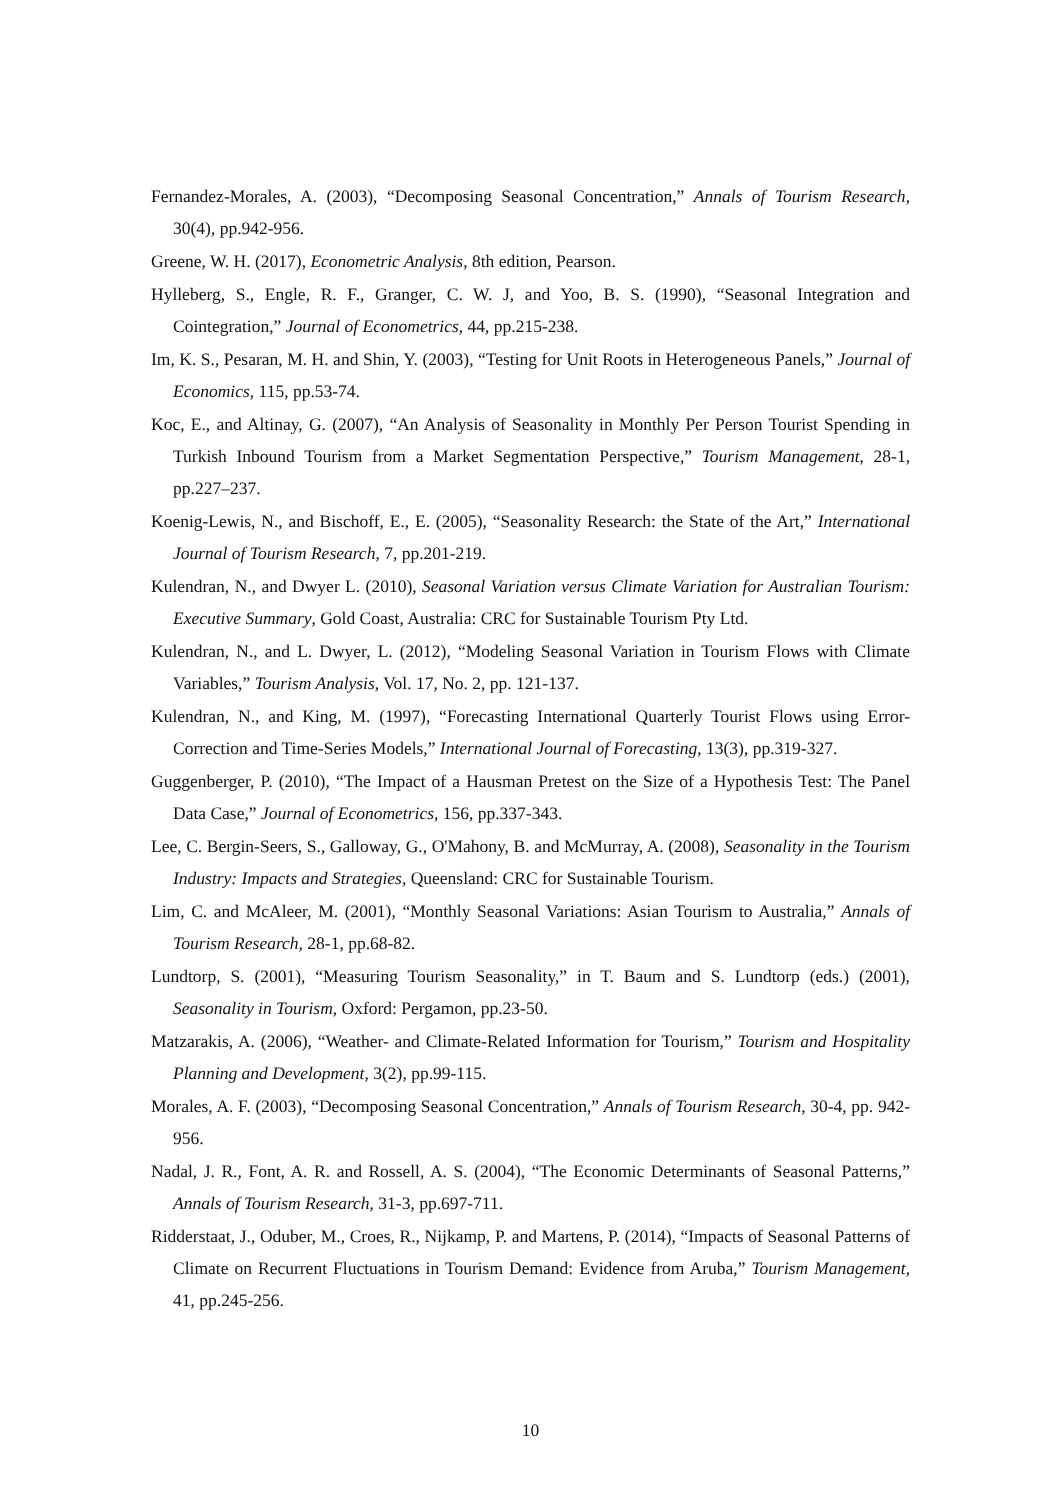Fernandez-Morales, A. (2003), “Decomposing Seasonal Concentration,” Annals of Tourism Research, 30(4), pp.942-956.
Greene, W. H. (2017), Econometric Analysis, 8th edition, Pearson.
Hylleberg, S., Engle, R. F., Granger, C. W. J, and Yoo, B. S. (1990), “Seasonal Integration and Cointegration,” Journal of Econometrics, 44, pp.215-238.
Im, K. S., Pesaran, M. H. and Shin, Y. (2003), “Testing for Unit Roots in Heterogeneous Panels,” Journal of Economics, 115, pp.53-74.
Koc, E., and Altinay, G. (2007), “An Analysis of Seasonality in Monthly Per Person Tourist Spending in Turkish Inbound Tourism from a Market Segmentation Perspective,” Tourism Management, 28-1, pp.227–237.
Koenig-Lewis, N., and Bischoff, E., E. (2005), “Seasonality Research: the State of the Art,” International Journal of Tourism Research, 7, pp.201-219.
Kulendran, N., and Dwyer L. (2010), Seasonal Variation versus Climate Variation for Australian Tourism: Executive Summary, Gold Coast, Australia: CRC for Sustainable Tourism Pty Ltd.
Kulendran, N., and L. Dwyer, L. (2012), “Modeling Seasonal Variation in Tourism Flows with Climate Variables,” Tourism Analysis, Vol. 17, No. 2, pp. 121-137.
Kulendran, N., and King, M. (1997), “Forecasting International Quarterly Tourist Flows using Error-Correction and Time-Series Models,” International Journal of Forecasting, 13(3), pp.319-327.
Guggenberger, P. (2010), “The Impact of a Hausman Pretest on the Size of a Hypothesis Test: The Panel Data Case,” Journal of Econometrics, 156, pp.337-343.
Lee, C. Bergin-Seers, S., Galloway, G., O'Mahony, B. and McMurray, A. (2008), Seasonality in the Tourism Industry: Impacts and Strategies, Queensland: CRC for Sustainable Tourism.
Lim, C. and McAleer, M. (2001), “Monthly Seasonal Variations: Asian Tourism to Australia,” Annals of Tourism Research, 28-1, pp.68-82.
Lundtorp, S. (2001), “Measuring Tourism Seasonality,” in T. Baum and S. Lundtorp (eds.) (2001), Seasonality in Tourism, Oxford: Pergamon, pp.23-50.
Matzarakis, A. (2006), “Weather- and Climate-Related Information for Tourism,” Tourism and Hospitality Planning and Development, 3(2), pp.99-115.
Morales, A. F. (2003), “Decomposing Seasonal Concentration,” Annals of Tourism Research, 30-4, pp. 942-956.
Nadal, J. R., Font, A. R. and Rossell, A. S. (2004), “The Economic Determinants of Seasonal Patterns,” Annals of Tourism Research, 31-3, pp.697-711.
Ridderstaat, J., Oduber, M., Croes, R., Nijkamp, P. and Martens, P. (2014), “Impacts of Seasonal Patterns of Climate on Recurrent Fluctuations in Tourism Demand: Evidence from Aruba,” Tourism Management, 41, pp.245-256.
10